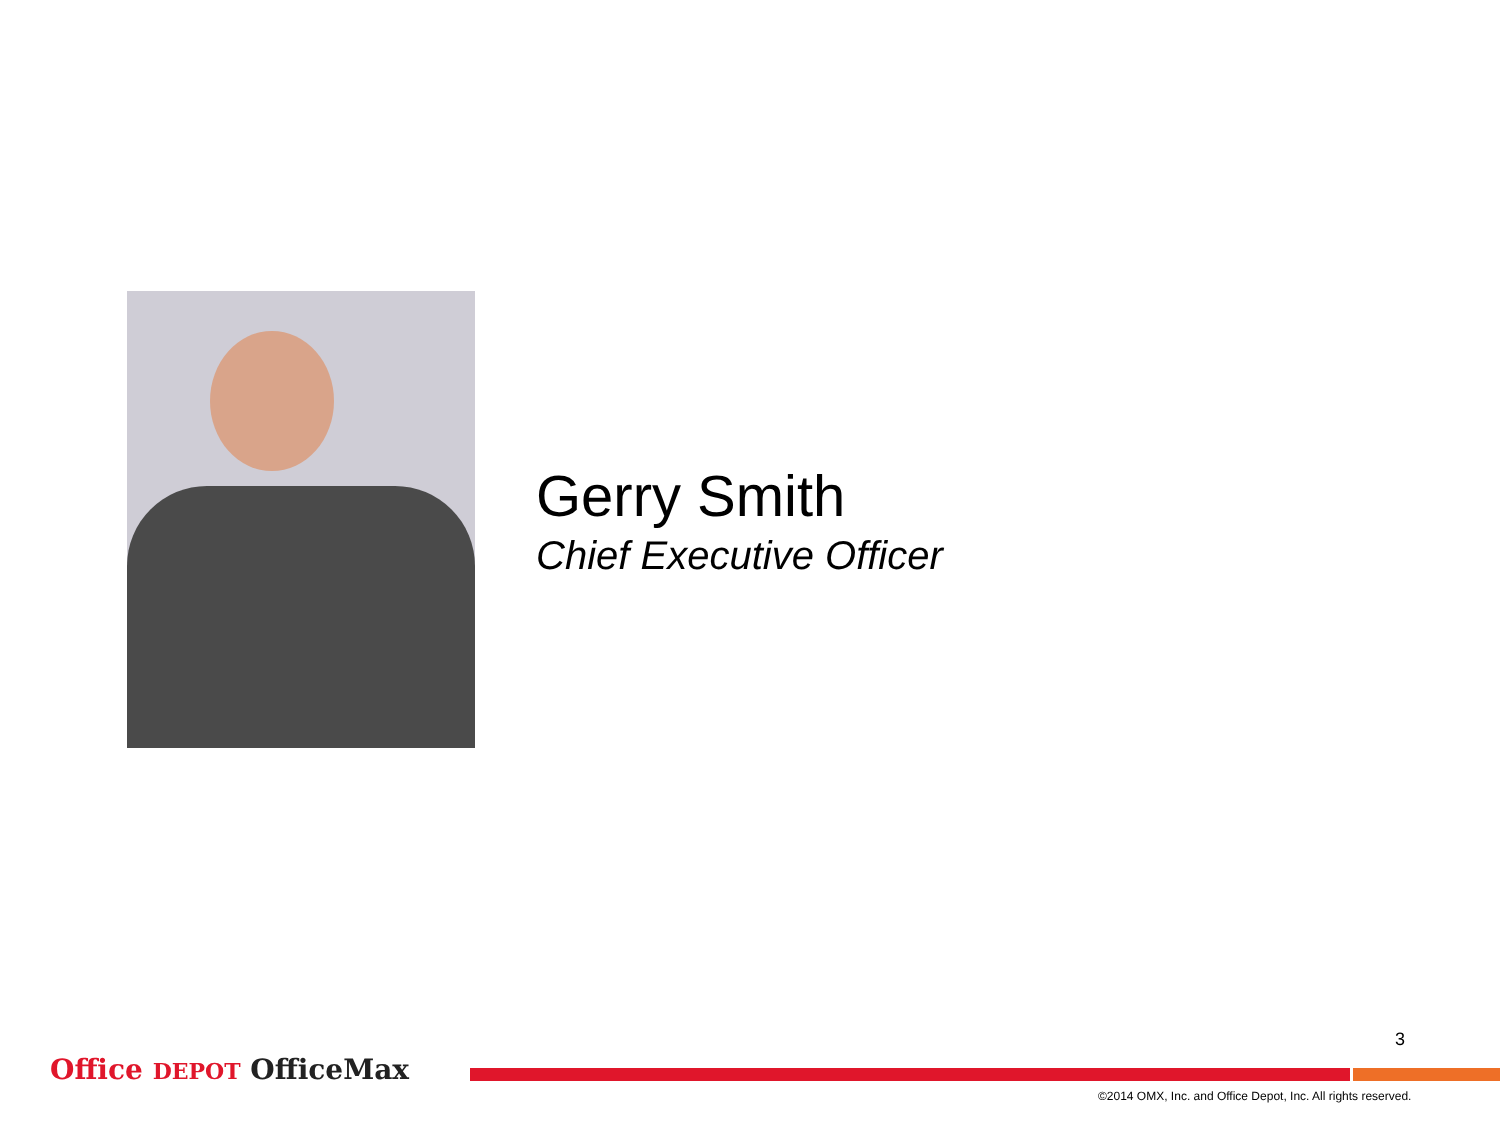Gerry Smith
Chief Executive Officer
3
Office DEPOT OfficeMax
©2014 OMX, Inc. and Office Depot, Inc. All rights reserved.